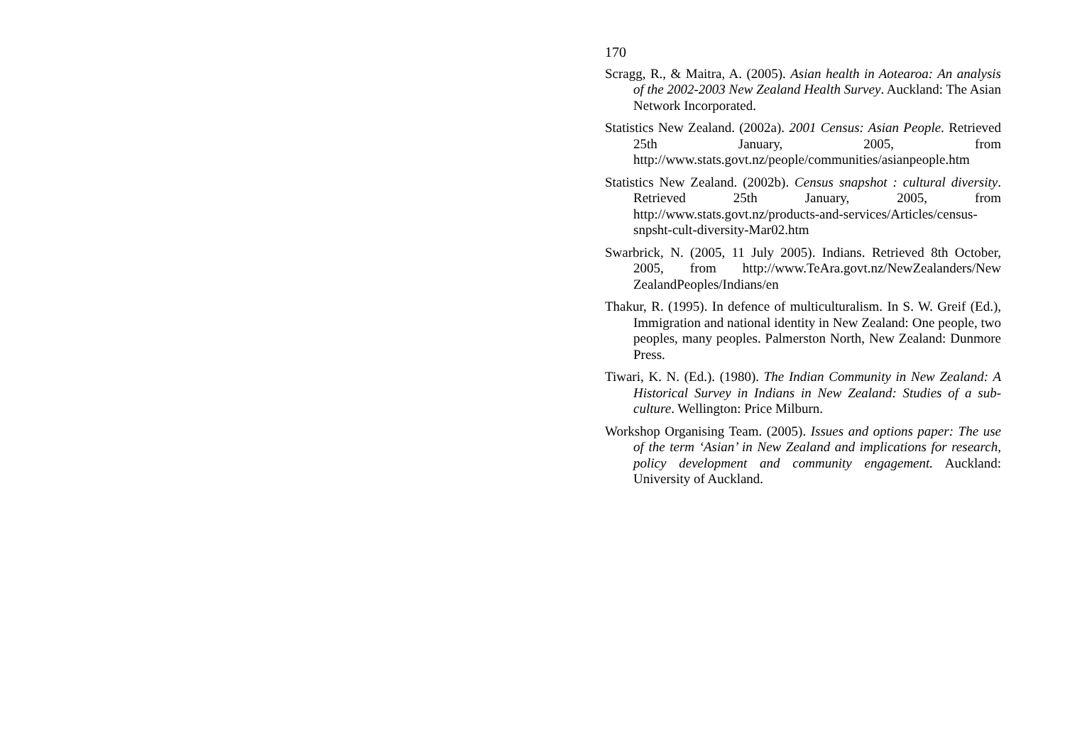170
Scragg, R., & Maitra, A. (2005). Asian health in Aotearoa: An analysis of the 2002-2003 New Zealand Health Survey. Auckland: The Asian Network Incorporated.
Statistics New Zealand. (2002a). 2001 Census: Asian People. Retrieved 25th January, 2005, from http://www.stats.govt.nz/people/communities/asianpeople.htm
Statistics New Zealand. (2002b). Census snapshot : cultural diversity. Retrieved 25th January, 2005, from http://www.stats.govt.nz/products-and-services/Articles/census-snpsht-cult-diversity-Mar02.htm
Swarbrick, N. (2005, 11 July 2005). Indians. Retrieved 8th October, 2005, from http://www.TeAra.govt.nz/NewZealanders/New ZealandPeoples/Indians/en
Thakur, R. (1995). In defence of multiculturalism. In S. W. Greif (Ed.), Immigration and national identity in New Zealand: One people, two peoples, many peoples. Palmerston North, New Zealand: Dunmore Press.
Tiwari, K. N. (Ed.). (1980). The Indian Community in New Zealand: A Historical Survey in Indians in New Zealand: Studies of a sub-culture. Wellington: Price Milburn.
Workshop Organising Team. (2005). Issues and options paper: The use of the term ‘Asian’ in New Zealand and implications for research, policy development and community engagement. Auckland: University of Auckland.